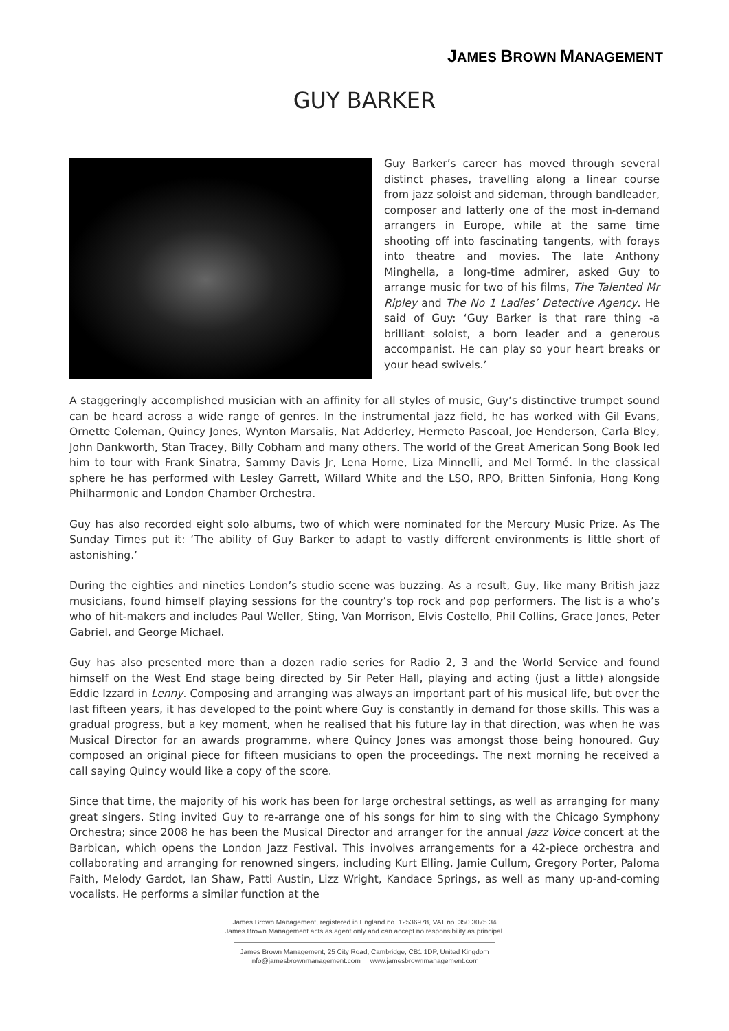JAMES BROWN MANAGEMENT
GUY BARKER
Guy Barker’s career has moved through several distinct phases, travelling along a linear course from jazz soloist and sideman, through bandleader, composer and latterly one of the most in-demand arrangers in Europe, while at the same time shooting off into fascinating tangents, with forays into theatre and movies. The late Anthony Minghella, a long-time admirer, asked Guy to arrange music for two of his films, The Talented Mr Ripley and The No 1 Ladies’ Detective Agency. He said of Guy: ‘Guy Barker is that rare thing -a brilliant soloist, a born leader and a generous accompanist. He can play so your heart breaks or your head swivels.’
A staggeringly accomplished musician with an affinity for all styles of music, Guy’s distinctive trumpet sound can be heard across a wide range of genres. In the instrumental jazz field, he has worked with Gil Evans, Ornette Coleman, Quincy Jones, Wynton Marsalis, Nat Adderley, Hermeto Pascoal, Joe Henderson, Carla Bley, John Dankworth, Stan Tracey, Billy Cobham and many others. The world of the Great American Song Book led him to tour with Frank Sinatra, Sammy Davis Jr, Lena Horne, Liza Minnelli, and Mel Tormé. In the classical sphere he has performed with Lesley Garrett, Willard White and the LSO, RPO, Britten Sinfonia, Hong Kong Philharmonic and London Chamber Orchestra.
Guy has also recorded eight solo albums, two of which were nominated for the Mercury Music Prize. As The Sunday Times put it: ‘The ability of Guy Barker to adapt to vastly different environments is little short of astonishing.’
During the eighties and nineties London’s studio scene was buzzing. As a result, Guy, like many British jazz musicians, found himself playing sessions for the country’s top rock and pop performers. The list is a who’s who of hit-makers and includes Paul Weller, Sting, Van Morrison, Elvis Costello, Phil Collins, Grace Jones, Peter Gabriel, and George Michael.
Guy has also presented more than a dozen radio series for Radio 2, 3 and the World Service and found himself on the West End stage being directed by Sir Peter Hall, playing and acting (just a little) alongside Eddie Izzard in Lenny. Composing and arranging was always an important part of his musical life, but over the last fifteen years, it has developed to the point where Guy is constantly in demand for those skills. This was a gradual progress, but a key moment, when he realised that his future lay in that direction, was when he was Musical Director for an awards programme, where Quincy Jones was amongst those being honoured. Guy composed an original piece for fifteen musicians to open the proceedings. The next morning he received a call saying Quincy would like a copy of the score.
Since that time, the majority of his work has been for large orchestral settings, as well as arranging for many great singers. Sting invited Guy to re-arrange one of his songs for him to sing with the Chicago Symphony Orchestra; since 2008 he has been the Musical Director and arranger for the annual Jazz Voice concert at the Barbican, which opens the London Jazz Festival. This involves arrangements for a 42-piece orchestra and collaborating and arranging for renowned singers, including Kurt Elling, Jamie Cullum, Gregory Porter, Paloma Faith, Melody Gardot, Ian Shaw, Patti Austin, Lizz Wright, Kandace Springs, as well as many up-and-coming vocalists. He performs a similar function at the
James Brown Management, registered in England no. 12536978, VAT no. 350 3075 34
James Brown Management acts as agent only and can accept no responsibility as principal.
James Brown Management, 25 City Road, Cambridge, CB1 1DP, United Kingdom
info@jamesbrownmanagement.com www.jamesbrownmanagement.com